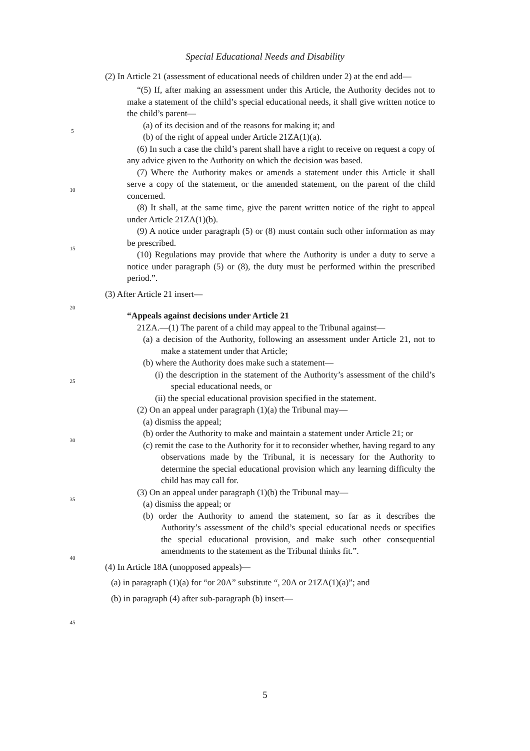Special Educational Needs and Disability
(2) In Article 21 (assessment of educational needs of children under 2) at the end add—
“(5) If, after making an assessment under this Article, the Authority decides not to make a statement of the child’s special educational needs, it shall give written notice to the child’s parent—
(a) of its decision and of the reasons for making it; and
(b) of the right of appeal under Article 21ZA(1)(a).
(6) In such a case the child’s parent shall have a right to receive on request a copy of any advice given to the Authority on which the decision was based.
(7) Where the Authority makes or amends a statement under this Article it shall serve a copy of the statement, or the amended statement, on the parent of the child concerned.
(8) It shall, at the same time, give the parent written notice of the right to appeal under Article 21ZA(1)(b).
(9) A notice under paragraph (5) or (8) must contain such other information as may be prescribed.
(10) Regulations may provide that where the Authority is under a duty to serve a notice under paragraph (5) or (8), the duty must be performed within the prescribed period.”.
(3) After Article 21 insert—
“Appeals against decisions under Article 21
21ZA.—(1) The parent of a child may appeal to the Tribunal against—
(a) a decision of the Authority, following an assessment under Article 21, not to make a statement under that Article;
(b) where the Authority does make such a statement—
(i) the description in the statement of the Authority’s assessment of the child’s special educational needs, or
(ii) the special educational provision specified in the statement.
(2) On an appeal under paragraph (1)(a) the Tribunal may—
(a) dismiss the appeal;
(b) order the Authority to make and maintain a statement under Article 21; or
(c) remit the case to the Authority for it to reconsider whether, having regard to any observations made by the Tribunal, it is necessary for the Authority to determine the special educational provision which any learning difficulty the child has may call for.
(3) On an appeal under paragraph (1)(b) the Tribunal may—
(a) dismiss the appeal; or
(b) order the Authority to amend the statement, so far as it describes the Authority’s assessment of the child’s special educational needs or specifies the special educational provision, and make such other consequential amendments to the statement as the Tribunal thinks fit.”.
(4) In Article 18A (unopposed appeals)—
(a) in paragraph (1)(a) for “or 20A” substitute “, 20A or 21ZA(1)(a)”; and
(b) in paragraph (4) after sub-paragraph (b) insert—
5
10
15
20
25
30
35
40
45
5